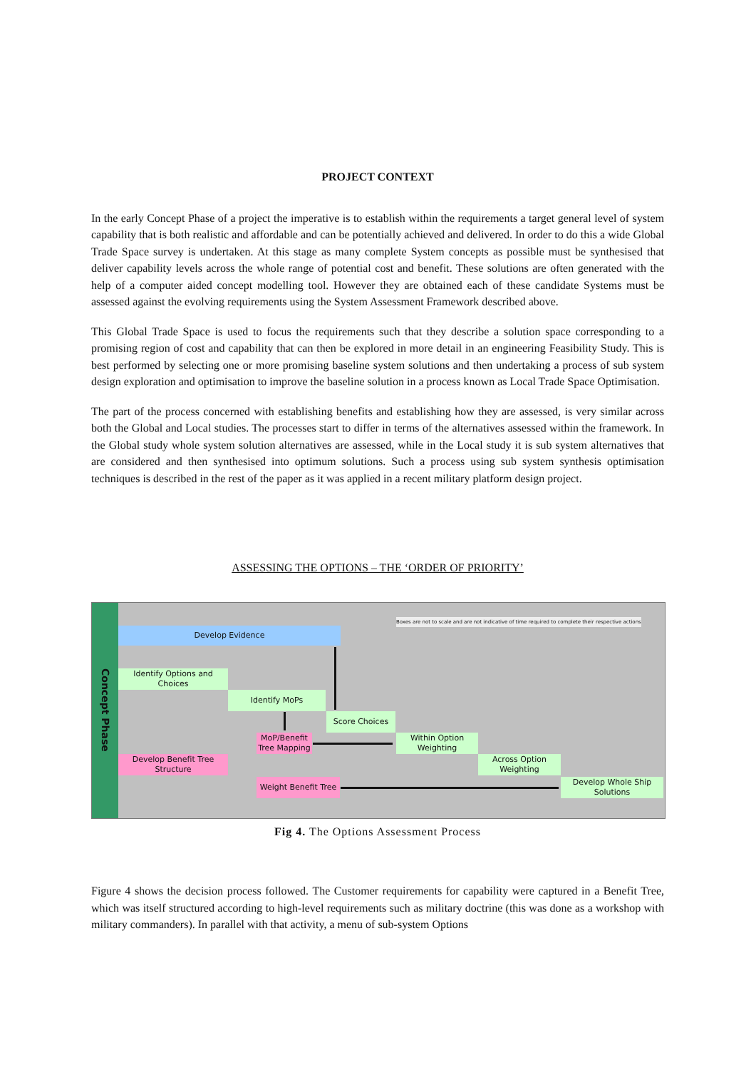PROJECT CONTEXT
In the early Concept Phase of a project the imperative is to establish within the requirements a target general level of system capability that is both realistic and affordable and can be potentially achieved and delivered. In order to do this a wide Global Trade Space survey is undertaken. At this stage as many complete System concepts as possible must be synthesised that deliver capability levels across the whole range of potential cost and benefit. These solutions are often generated with the help of a computer aided concept modelling tool. However they are obtained each of these candidate Systems must be assessed against the evolving requirements using the System Assessment Framework described above.
This Global Trade Space is used to focus the requirements such that they describe a solution space corresponding to a promising region of cost and capability that can then be explored in more detail in an engineering Feasibility Study. This is best performed by selecting one or more promising baseline system solutions and then undertaking a process of sub system design exploration and optimisation to improve the baseline solution in a process known as Local Trade Space Optimisation.
The part of the process concerned with establishing benefits and establishing how they are assessed, is very similar across both the Global and Local studies. The processes start to differ in terms of the alternatives assessed within the framework. In the Global study whole system solution alternatives are assessed, while in the Local study it is sub system alternatives that are considered and then synthesised into optimum solutions. Such a process using sub system synthesis optimisation techniques is described in the rest of the paper as it was applied in a recent military platform design project.
ASSESSING THE OPTIONS – THE ‘ORDER OF PRIORITY’
Concept Phase
Boxes are not to scale and are not indicative of time required to complete their respective actions
Develop Evidence
Identify Options and Choices
Identify MoPs
Score Choices
MoP/Benefit Tree Mapping
Within Option Weighting
Develop Benefit Tree Structure
Across Option Weighting
Weight Benefit Tree
Develop Whole Ship Solutions
Fig 4. The Options Assessment Process
Figure 4 shows the decision process followed. The Customer requirements for capability were captured in a Benefit Tree, which was itself structured according to high-level requirements such as military doctrine (this was done as a workshop with military commanders). In parallel with that activity, a menu of sub-system Options